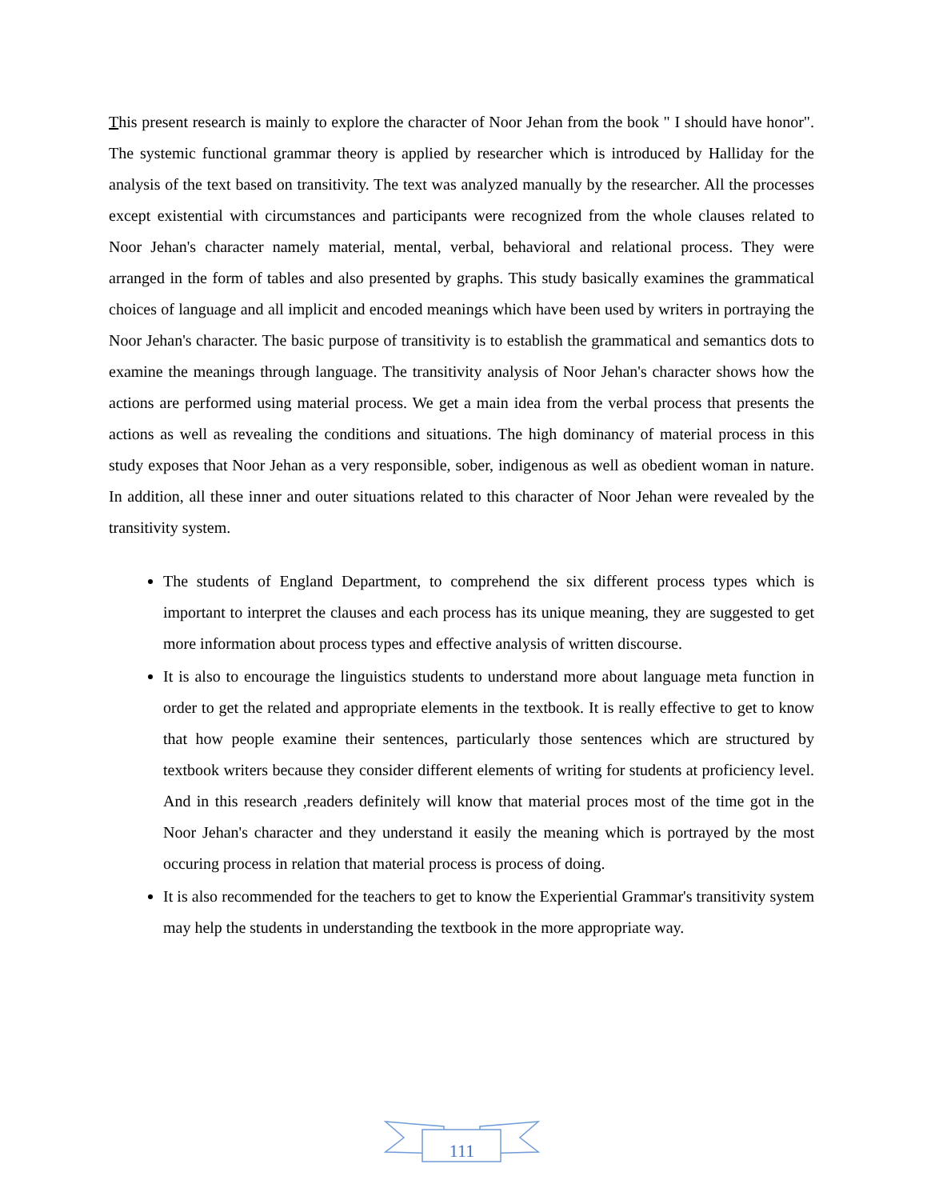This present research is mainly to explore the character of Noor Jehan from the book " I should have honor". The systemic functional grammar theory is applied by researcher which is introduced by Halliday for the analysis of the text based on transitivity. The text was analyzed manually by the researcher. All the processes except existential with circumstances and participants were recognized from the whole clauses related to Noor Jehan's character namely material, mental, verbal, behavioral and relational process. They were arranged in the form of tables and also presented by graphs. This study basically examines the grammatical choices of language and all implicit and encoded meanings which have been used by writers in portraying the Noor Jehan's character. The basic purpose of transitivity is to establish the grammatical and semantics dots to examine the meanings through language. The transitivity analysis of Noor Jehan's character shows how the actions are performed using material process. We get a main idea from the verbal process that presents the actions as well as revealing the conditions and situations. The high dominancy of material process in this study exposes that Noor Jehan as a very responsible, sober, indigenous as well as obedient woman in nature. In addition, all these inner and outer situations related to this character of Noor Jehan were revealed by the transitivity system.
The students of England Department, to comprehend the six different process types which is important to interpret the clauses and each process has its unique meaning, they are suggested to get more information about process types and effective analysis of written discourse.
It is also to encourage the linguistics students to understand more about language meta function in order to get the related and appropriate elements in the textbook. It is really effective to get to know that how people examine their sentences, particularly those sentences which are structured by textbook writers because they consider different elements of writing for students at proficiency level. And in this research ,readers definitely will know that material proces most of the time got in the Noor Jehan's character and they understand it easily the meaning which is portrayed by the most occuring process in relation that material process is process of doing.
It is also recommended for the teachers to get to know the Experiential Grammar's transitivity system may help the students in understanding the textbook in the more appropriate way.
111